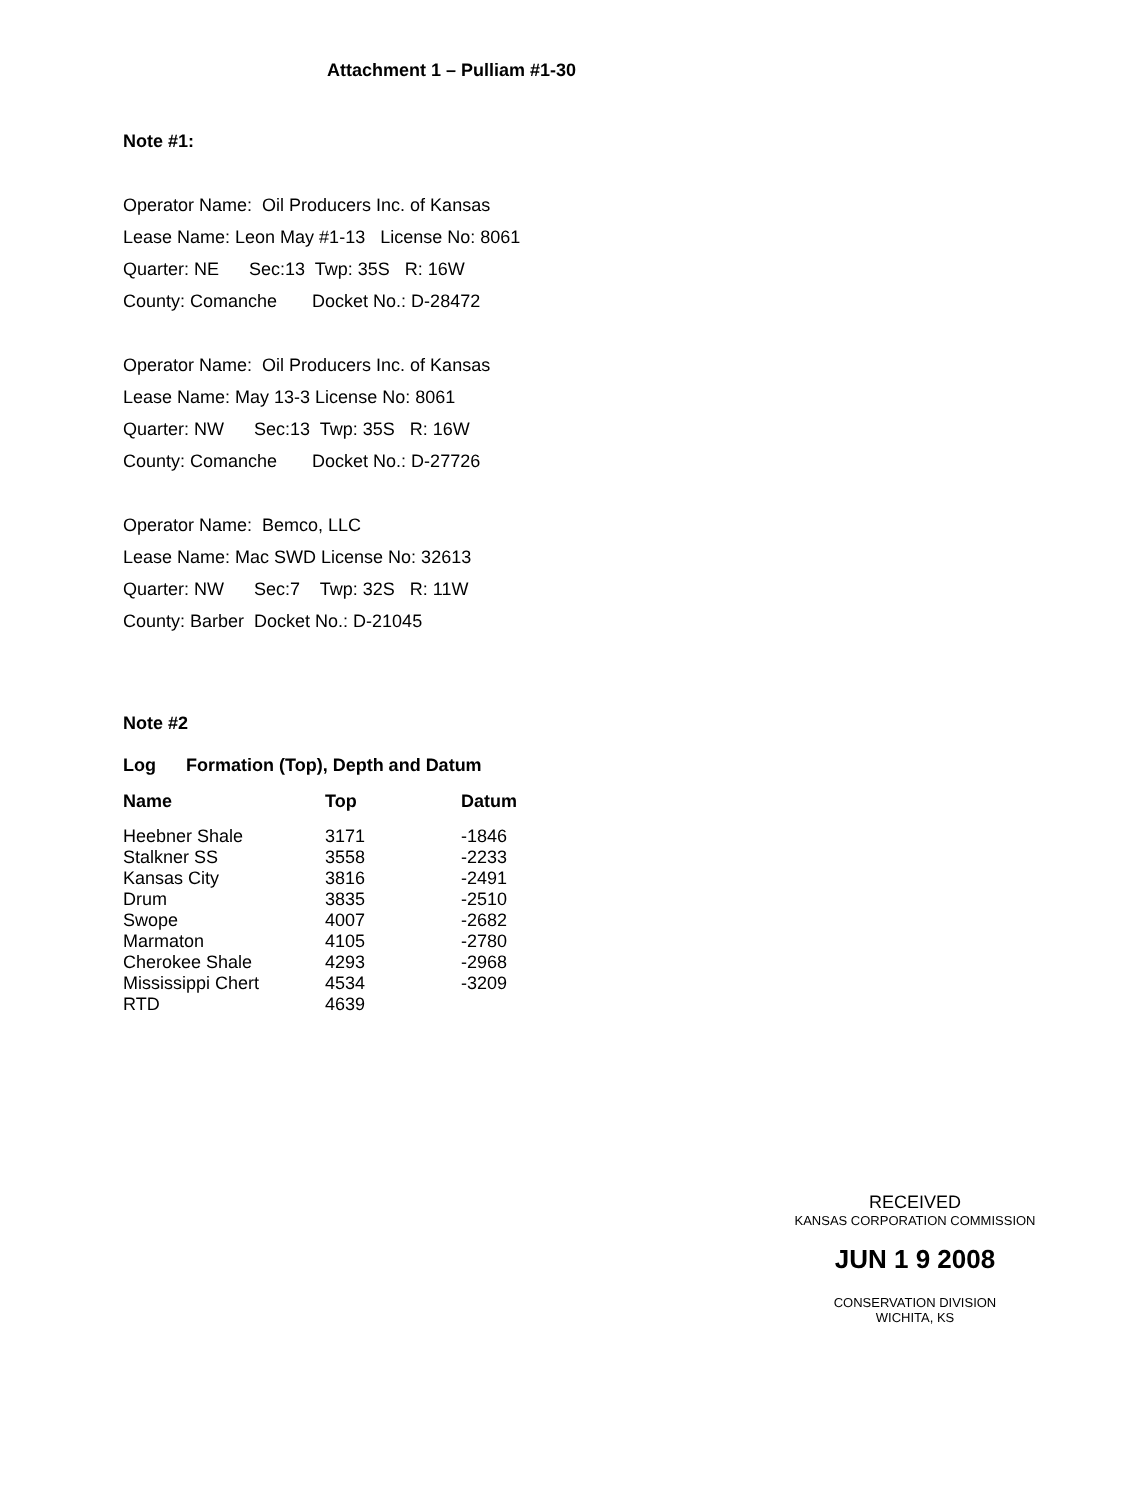Attachment 1 – Pulliam #1-30
Note #1:
Operator Name: Oil Producers Inc. of Kansas
Lease Name: Leon May #1-13 License No: 8061
Quarter: NE Sec:13 Twp: 35S R: 16W
County: Comanche Docket No.: D-28472
Operator Name: Oil Producers Inc. of Kansas
Lease Name: May 13-3 License No: 8061
Quarter: NW Sec:13 Twp: 35S R: 16W
County: Comanche Docket No.: D-27726
Operator Name: Bemco, LLC
Lease Name: Mac SWD License No: 32613
Quarter: NW Sec:7 Twp: 32S R: 11W
County: Barber Docket No.: D-21045
Note #2
Log Formation (Top), Depth and Datum
| Name | Top | Datum |
| --- | --- | --- |
| Heebner Shale | 3171 | -1846 |
| Stalkner SS | 3558 | -2233 |
| Kansas City | 3816 | -2491 |
| Drum | 3835 | -2510 |
| Swope | 4007 | -2682 |
| Marmaton | 4105 | -2780 |
| Cherokee Shale | 4293 | -2968 |
| Mississippi Chert | 4534 | -3209 |
| RTD | 4639 | |
RECEIVED
KANSAS CORPORATION COMMISSION
JUN 1 9 2008
CONSERVATION DIVISION
WICHITA, KS